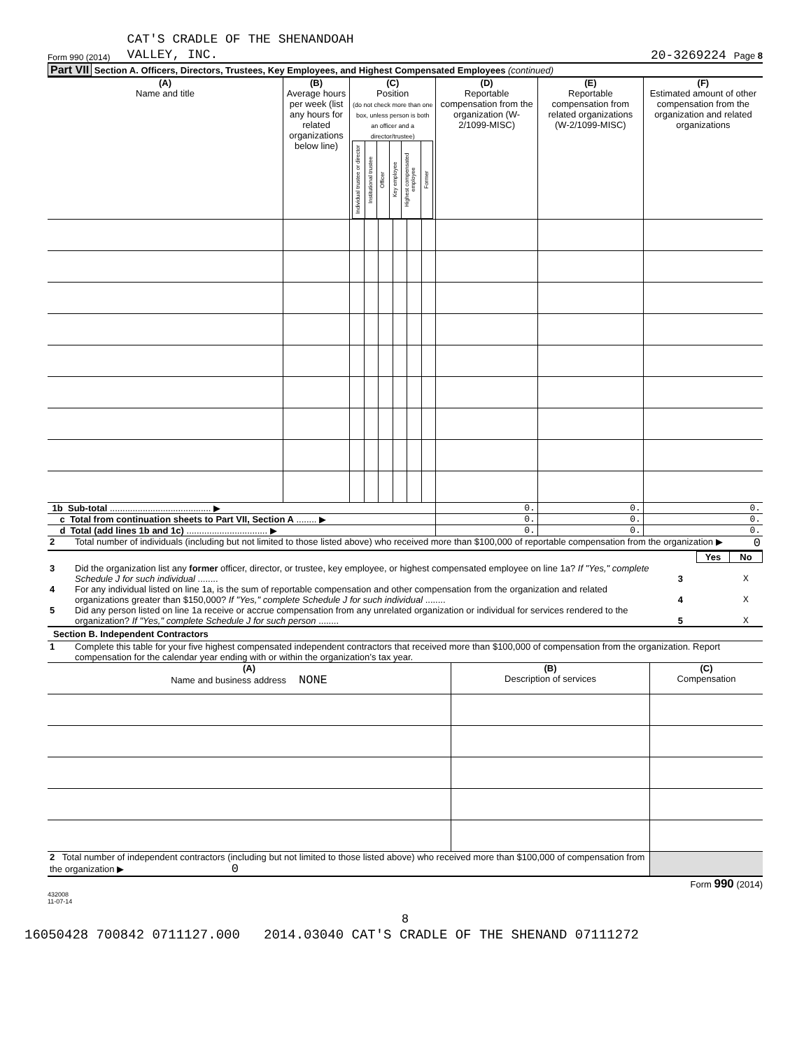Form 990 (2014) CAT'S CRADLE OF THE SHENANDOAH
VALLEY, INC. 20-3269224 Page 8
Part VII Section A. Officers, Directors, Trustees, Key Employees, and Highest Compensated Employees (continued)
| (A) Name and title | (B) Average hours per week (list any hours for related organizations below line) | (C) Position (do not check more than one box, unless person is both an officer and a director/trustee) / Individual trustee or director / Institutional trustee / Officer / Key employee / Highest compensated employee / Former / | | | | | | (D) Reportable compensation from the organization (W-2/1099-MISC) | (E) Reportable compensation from related organizations (W-2/1099-MISC) | (F) Estimated amount of other compensation from the organization and related organizations |
| 1b Sub-total ........................................ ▶ | | | | | | | | 0. | 0. | 0. |
| c Total from continuation sheets to Part VII, Section A ........ ▶ | | | | | | | | 0. | 0. | 0. |
| d Total (add lines 1b and 1c) ................................ ▶ | | | | | | | | 0. | 0. | 0. |
| 2 | Total number of individuals (including but not limited to those listed above) who received more than $100,000 of reportable compensation from the organization ▶ | 0 |
| | | | Yes | No |
| 3 | Did the organization list any former officer, director, or trustee, key employee, or highest compensated employee on line 1a? If "Yes," complete Schedule J for such individual ........ | 3 | | X |
| 4 | For any individual listed on line 1a, is the sum of reportable compensation and other compensation from the organization and related organizations greater than $150,000? If "Yes," complete Schedule J for such individual ........ | 4 | | X |
| 5 | Did any person listed on line 1a receive or accrue compensation from any unrelated organization or individual for services rendered to the organization? If "Yes," complete Schedule J for such person ........ | 5 | | X |
Section B. Independent Contractors
| 1 | Complete this table for your five highest compensated independent contractors that received more than $100,000 of compensation from the organization. Report compensation for the calendar year ending with or within the organization’s tax year. |
| (A) Name and business address NONE | (B) Description of services | (C) Compensation |
| 2 Total number of independent contractors (including but not limited to those listed above) who received more than $100,000 of compensation from the organization ▶ 0 | | |
432008
11-07-14 Form 990 (2014)
8
16050428 700842 0711127.000 2014.03040 CAT'S CRADLE OF THE SHENAND 07111272